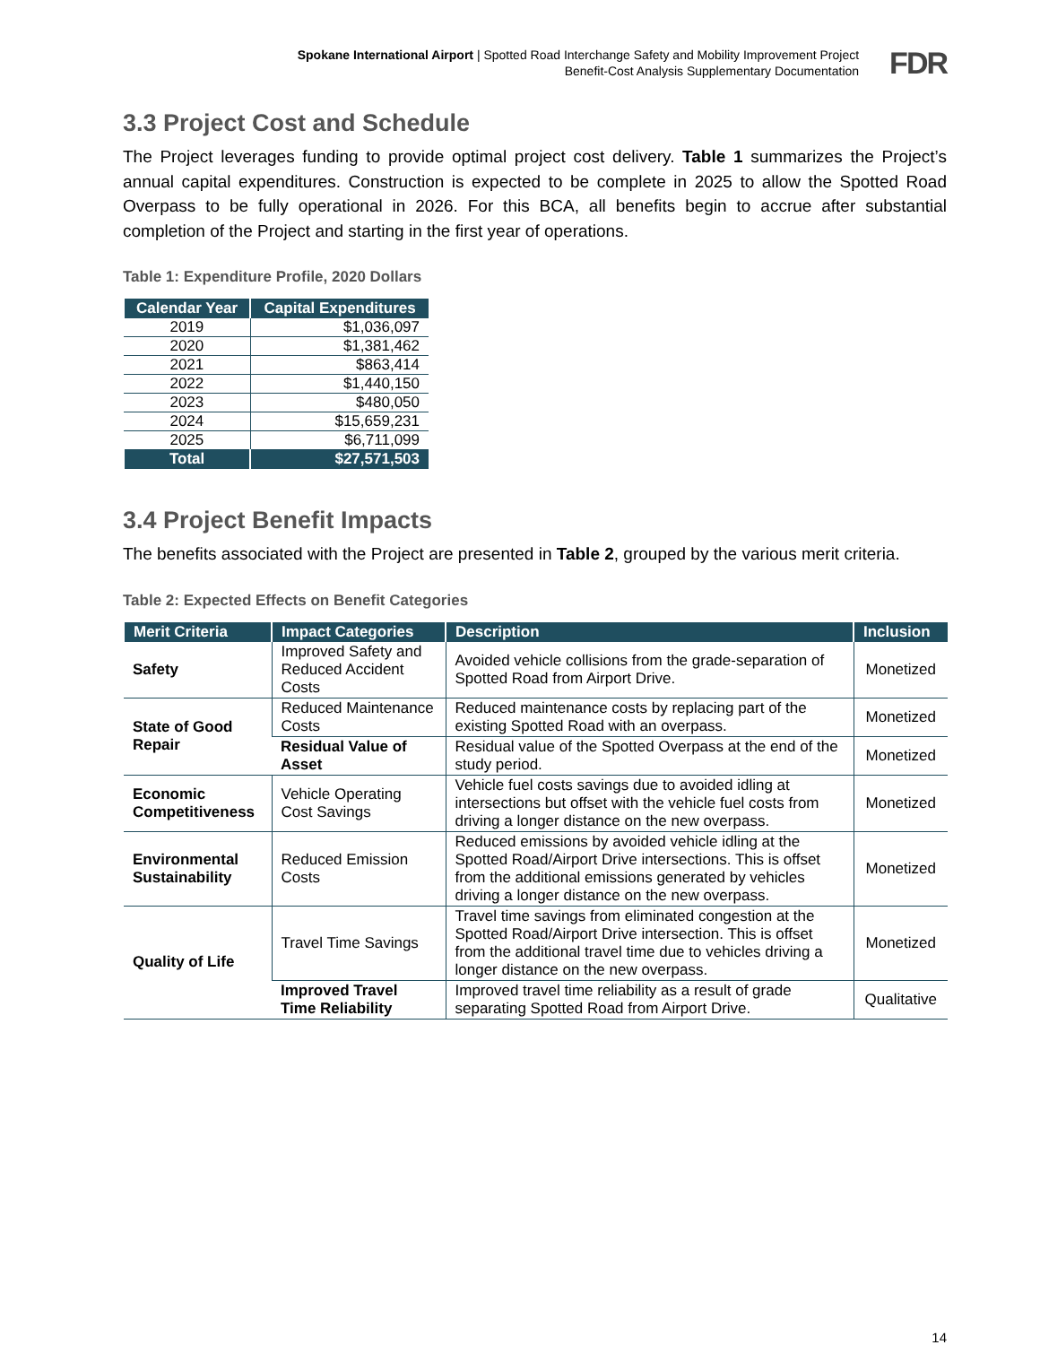Spokane International Airport | Spotted Road Interchange Safety and Mobility Improvement Project
Benefit-Cost Analysis Supplementary Documentation
FDR
3.3 Project Cost and Schedule
The Project leverages funding to provide optimal project cost delivery. Table 1 summarizes the Project’s annual capital expenditures. Construction is expected to be complete in 2025 to allow the Spotted Road Overpass to be fully operational in 2026. For this BCA, all benefits begin to accrue after substantial completion of the Project and starting in the first year of operations.
Table 1: Expenditure Profile, 2020 Dollars
| Calendar Year | Capital Expenditures |
| --- | --- |
| 2019 | $1,036,097 |
| 2020 | $1,381,462 |
| 2021 | $863,414 |
| 2022 | $1,440,150 |
| 2023 | $480,050 |
| 2024 | $15,659,231 |
| 2025 | $6,711,099 |
| Total | $27,571,503 |
3.4 Project Benefit Impacts
The benefits associated with the Project are presented in Table 2, grouped by the various merit criteria.
Table 2: Expected Effects on Benefit Categories
| Merit Criteria | Impact Categories | Description | Inclusion |
| --- | --- | --- | --- |
| Safety | Improved Safety and Reduced Accident Costs | Avoided vehicle collisions from the grade-separation of Spotted Road from Airport Drive. | Monetized |
| State of Good Repair | Reduced Maintenance Costs | Reduced maintenance costs by replacing part of the existing Spotted Road with an overpass. | Monetized |
| | Residual Value of Asset | Residual value of the Spotted Overpass at the end of the study period. | Monetized |
| Economic Competitiveness | Vehicle Operating Cost Savings | Vehicle fuel costs savings due to avoided idling at intersections but offset with the vehicle fuel costs from driving a longer distance on the new overpass. | Monetized |
| Environmental Sustainability | Reduced Emission Costs | Reduced emissions by avoided vehicle idling at the Spotted Road/Airport Drive intersections. This is offset from the additional emissions generated by vehicles driving a longer distance on the new overpass. | Monetized |
| Quality of Life | Travel Time Savings | Travel time savings from eliminated congestion at the Spotted Road/Airport Drive intersection. This is offset from the additional travel time due to vehicles driving a longer distance on the new overpass. | Monetized |
| | Improved Travel Time Reliability | Improved travel time reliability as a result of grade separating Spotted Road from Airport Drive. | Qualitative |
14